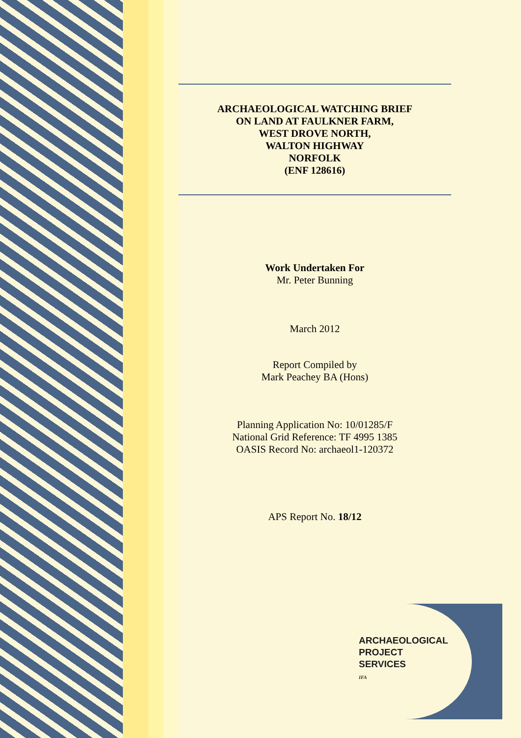ARCHAEOLOGICAL WATCHING BRIEF
ON LAND AT FAULKNER FARM,
WEST DROVE NORTH,
WALTON HIGHWAY
NORFOLK
(ENF 128616)
Work Undertaken For
Mr. Peter Bunning
March 2012
Report Compiled by
Mark Peachey BA (Hons)
Planning Application No: 10/01285/F
National Grid Reference: TF 4995 1385
OASIS Record No: archaeol1-120372
APS Report No. 18/12
ARCHAEOLOGICAL
PROJECT
SERVICES
IFA